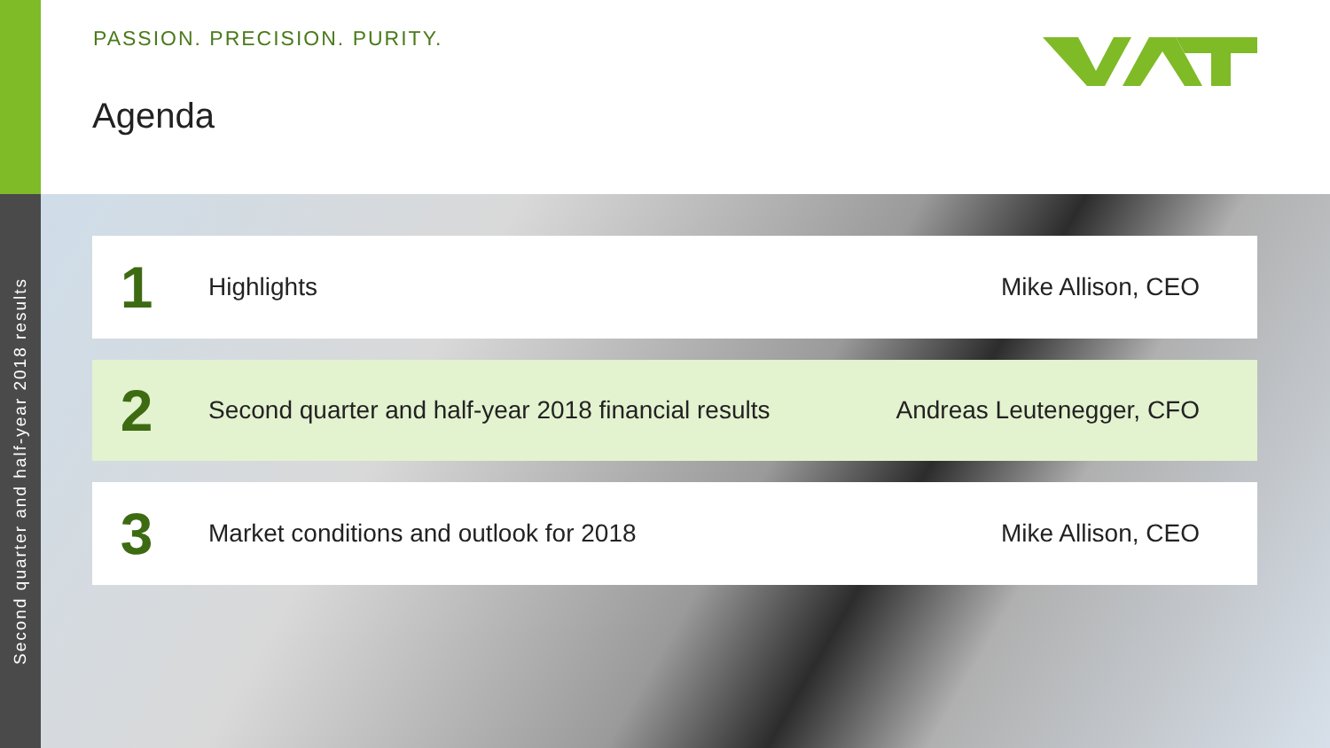Second quarter and half-year 2018 results
PASSION. PRECISION. PURITY.
Agenda
1
Highlights Mike Allison, CEO
2
Second quarter and half-year 2018 financial results
Andreas Leutenegger, CFO
3
Market conditions and outlook for 2018
Mike Allison, CEO